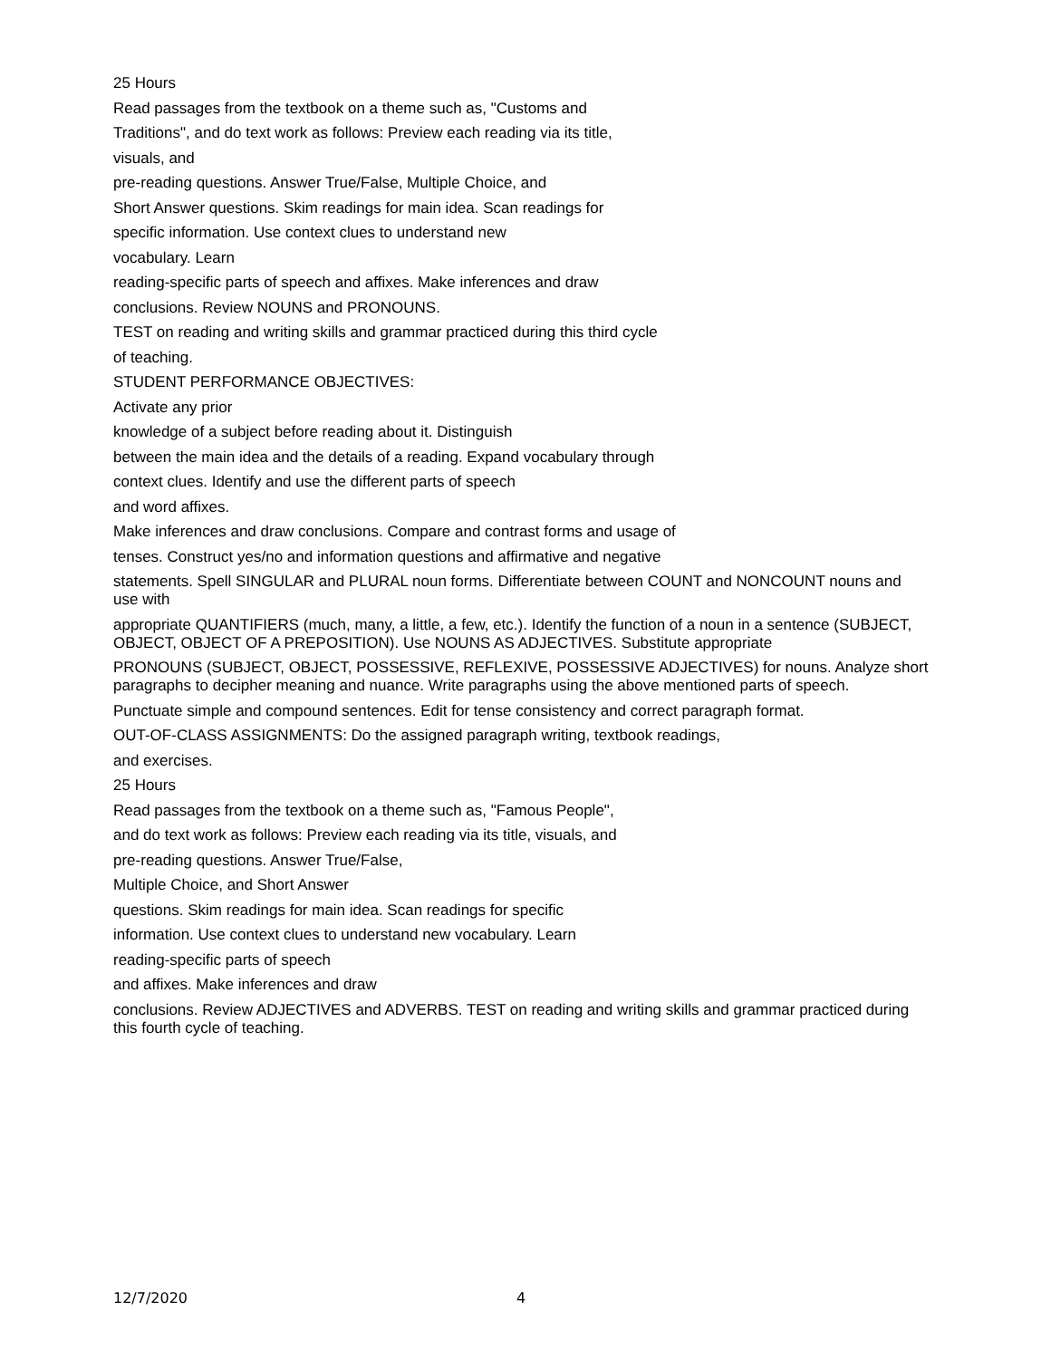25 Hours
Read passages from the textbook on a theme such as, "Customs and
Traditions", and do text work as follows: Preview each reading via its title,
visuals, and
pre-reading questions. Answer True/False, Multiple Choice, and
Short Answer questions. Skim readings for main idea. Scan readings for
specific information. Use context clues to understand new
vocabulary. Learn
reading-specific parts of speech and affixes. Make inferences and draw
conclusions. Review NOUNS and PRONOUNS.
TEST on reading and writing skills and grammar practiced during this third cycle
of teaching.
STUDENT PERFORMANCE OBJECTIVES:
Activate any prior
knowledge of a subject before reading about it. Distinguish
between the main idea and the details of a reading. Expand vocabulary through
context clues. Identify and use the different parts of speech
and word affixes.
Make inferences and draw conclusions. Compare and contrast forms and usage of
tenses. Construct yes/no and information questions and affirmative and negative
statements. Spell SINGULAR and PLURAL noun forms. Differentiate between COUNT and NONCOUNT nouns and use with
appropriate QUANTIFIERS (much, many, a little, a few, etc.). Identify the function of a noun in a sentence (SUBJECT, OBJECT, OBJECT OF A PREPOSITION). Use NOUNS AS ADJECTIVES. Substitute appropriate
PRONOUNS (SUBJECT, OBJECT, POSSESSIVE, REFLEXIVE, POSSESSIVE ADJECTIVES) for nouns. Analyze short paragraphs to decipher meaning and nuance. Write paragraphs using the above mentioned parts of speech.
Punctuate simple and compound sentences. Edit for tense consistency and correct paragraph format.
OUT-OF-CLASS ASSIGNMENTS: Do the assigned paragraph writing, textbook readings,
and exercises.
25 Hours
Read passages from the textbook on a theme such as, "Famous People",
and do text work as follows: Preview each reading via its title, visuals, and
pre-reading questions. Answer True/False,
Multiple Choice, and Short Answer
questions. Skim readings for main idea. Scan readings for specific
information. Use context clues to understand new vocabulary. Learn
reading-specific parts of speech
and affixes. Make inferences and draw
conclusions. Review ADJECTIVES and ADVERBS. TEST on reading and writing skills and grammar practiced during this fourth cycle of teaching.
12/7/2020 4